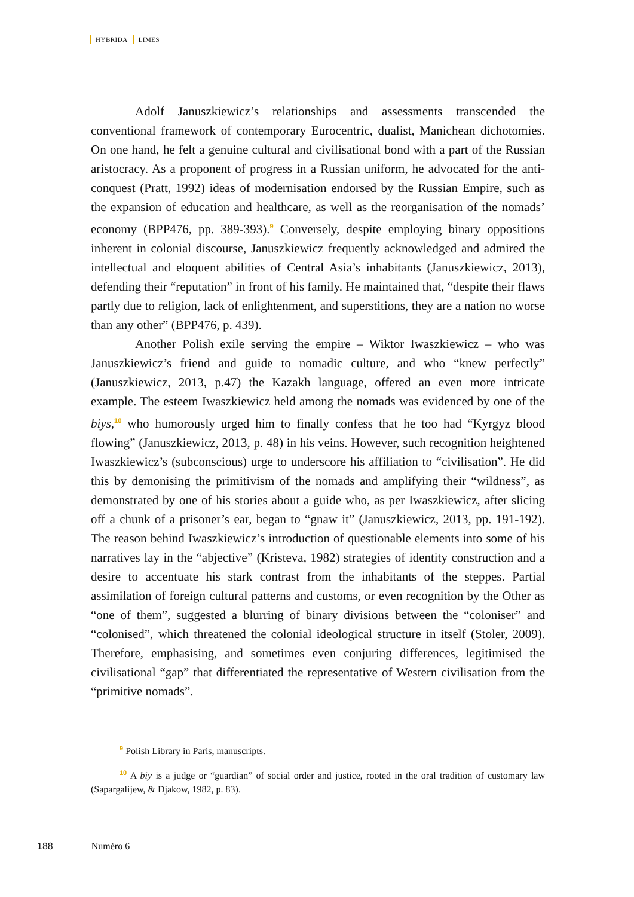HYBRIDA LIMES
Adolf Januszkiewicz’s relationships and assessments transcended the conventional framework of contemporary Eurocentric, dualist, Manichean dichotomies. On one hand, he felt a genuine cultural and civilisational bond with a part of the Russian aristocracy. As a proponent of progress in a Russian uniform, he advocated for the anti-conquest (Pratt, 1992) ideas of modernisation endorsed by the Russian Empire, such as the expansion of education and healthcare, as well as the reorganisation of the nomads’ economy (BPP476, pp. 389-393).<sup>9</sup> Conversely, despite employing binary oppositions inherent in colonial discourse, Januszkiewicz frequently acknowledged and admired the intellectual and eloquent abilities of Central Asia’s inhabitants (Januszkiewicz, 2013), defending their “reputation” in front of his family. He maintained that, “despite their flaws partly due to religion, lack of enlightenment, and superstitions, they are a nation no worse than any other” (BPP476, p. 439).
Another Polish exile serving the empire – Wiktor Iwaszkiewicz – who was Januszkiewicz’s friend and guide to nomadic culture, and who “knew perfectly” (Januszkiewicz, 2013, p.47) the Kazakh language, offered an even more intricate example. The esteem Iwaszkiewicz held among the nomads was evidenced by one of the biys,<sup>10</sup> who humorously urged him to finally confess that he too had “Kyrgyz blood flowing” (Januszkiewicz, 2013, p. 48) in his veins. However, such recognition heightened Iwaszkiewicz’s (subconscious) urge to underscore his affiliation to “civilisation”. He did this by demonising the primitivism of the nomads and amplifying their “wildness”, as demonstrated by one of his stories about a guide who, as per Iwaszkiewicz, after slicing off a chunk of a prisoner’s ear, began to “gnaw it” (Januszkiewicz, 2013, pp. 191-192). The reason behind Iwaszkiewicz’s introduction of questionable elements into some of his narratives lay in the “abjective” (Kristeva, 1982) strategies of identity construction and a desire to accentuate his stark contrast from the inhabitants of the steppes. Partial assimilation of foreign cultural patterns and customs, or even recognition by the Other as “one of them”, suggested a blurring of binary divisions between the “coloniser” and “colonised”, which threatened the colonial ideological structure in itself (Stoler, 2009). Therefore, emphasising, and sometimes even conjuring differences, legitimised the civilisational “gap” that differentiated the representative of Western civilisation from the “primitive nomads”.
<sup>9</sup> Polish Library in Paris, manuscripts.
<sup>10</sup> A biy is a judge or “guardian” of social order and justice, rooted in the oral tradition of customary law (Sapargalijew, & Djakow, 1982, p. 83).
188 Numéro 6